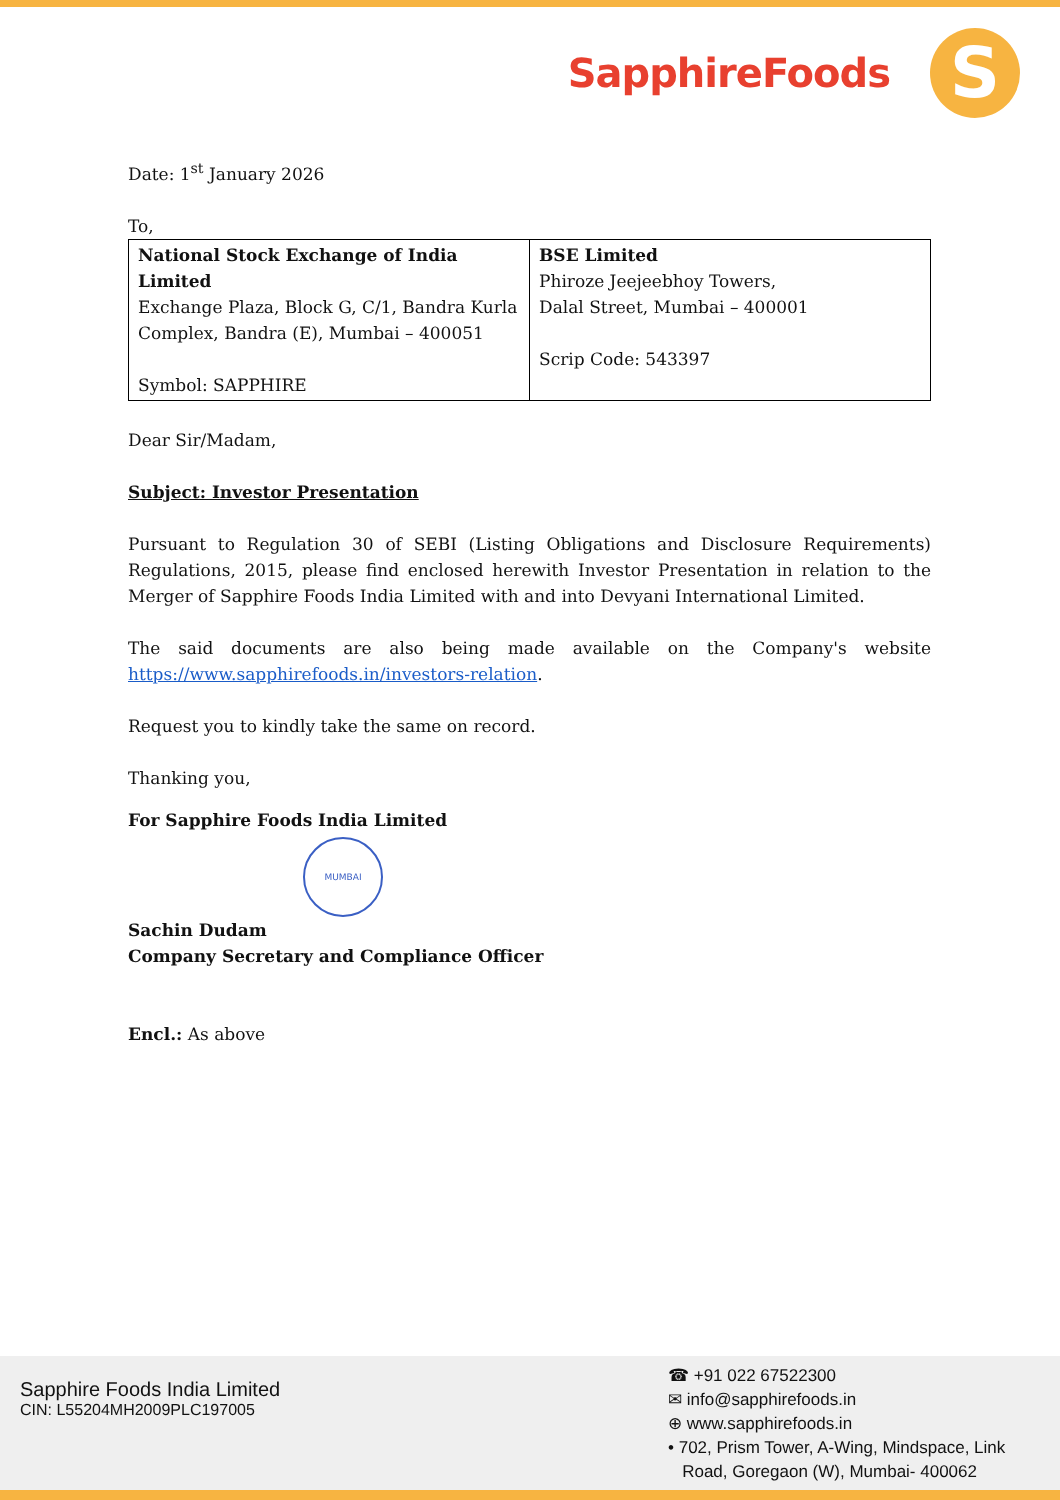SapphireFoods
S
Date: 1<sup>st</sup> January 2026
To,
| National Stock Exchange of India Limited Exchange Plaza, Block G, C/1, Bandra Kurla Complex, Bandra (E), Mumbai – 400051 Symbol: SAPPHIRE | BSE Limited Phiroze Jeejeebhoy Towers, Dalal Street, Mumbai – 400001 Scrip Code: 543397 |
Dear Sir/Madam,
Subject: Investor Presentation
Pursuant to Regulation 30 of SEBI (Listing Obligations and Disclosure Requirements) Regulations, 2015, please find enclosed herewith Investor Presentation in relation to the Merger of Sapphire Foods India Limited with and into Devyani International Limited.
The said documents are also being made available on the Company's website https://www.sapphirefoods.in/investors-relation.
Request you to kindly take the same on record.
Thanking you,
For Sapphire Foods India Limited
MUMBAI
Sachin Dudam
Company Secretary and Compliance Officer
Encl.: As above
Sapphire Foods India Limited
CIN: L55204MH2009PLC197005
☎ +91 022 67522300
✉ info@sapphirefoods.in
⊕ www.sapphirefoods.in
• 702, Prism Tower, A-Wing, Mindspace, Link
Road, Goregaon (W), Mumbai- 400062